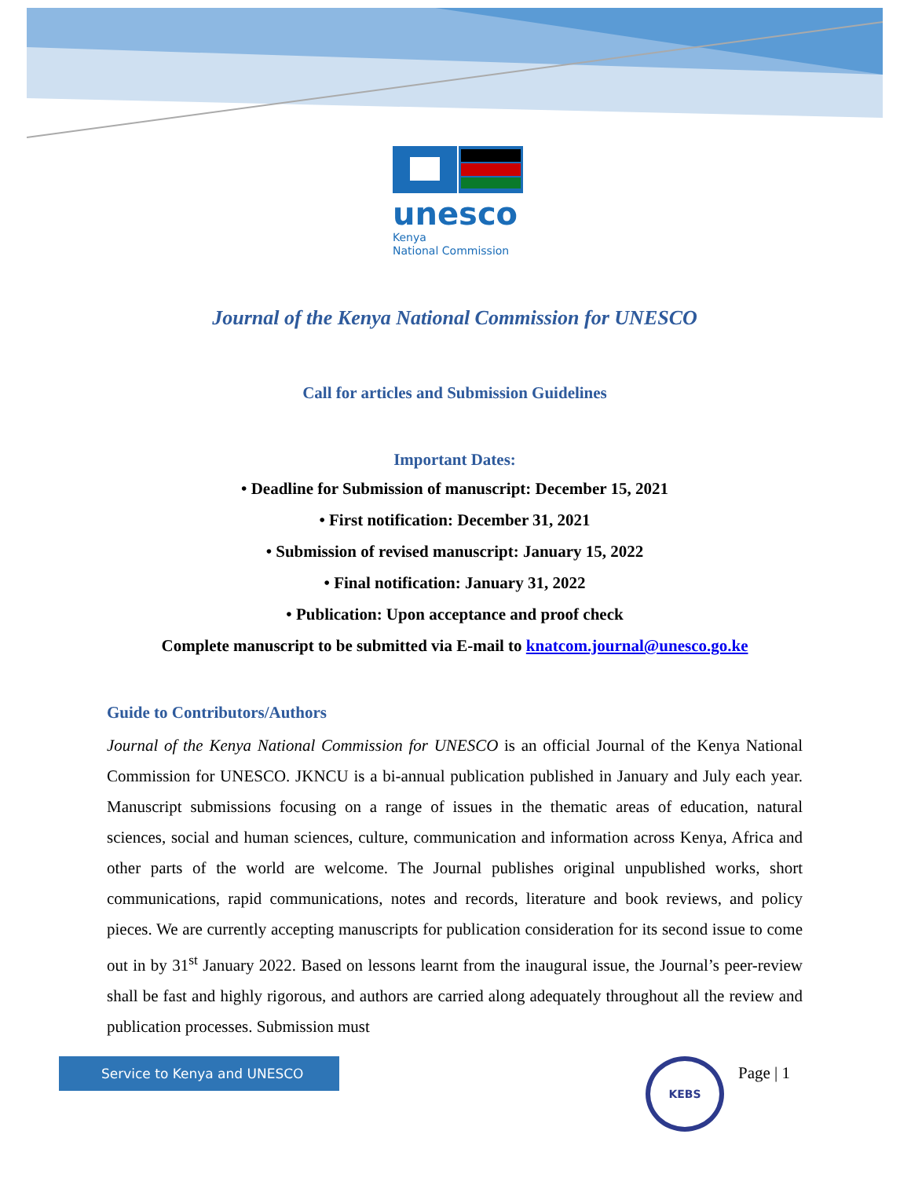unesco
Kenya
National Commission
Journal of the Kenya National Commission for UNESCO
Call for articles and Submission Guidelines
Important Dates:
• Deadline for Submission of manuscript: December 15, 2021
• First notification: December 31, 2021
• Submission of revised manuscript: January 15, 2022
• Final notification: January 31, 2022
• Publication: Upon acceptance and proof check
Complete manuscript to be submitted via E-mail to knatcom.journal@unesco.go.ke
Guide to Contributors/Authors
Journal of the Kenya National Commission for UNESCO is an official Journal of the Kenya National Commission for UNESCO. JKNCU is a bi-annual publication published in January and July each year. Manuscript submissions focusing on a range of issues in the thematic areas of education, natural sciences, social and human sciences, culture, communication and information across Kenya, Africa and other parts of the world are welcome. The Journal publishes original unpublished works, short communications, rapid communications, notes and records, literature and book reviews, and policy pieces. We are currently accepting manuscripts for publication consideration for its second issue to come out in by 31<sup>st</sup> January 2022. Based on lessons learnt from the inaugural issue, the Journal’s peer-review shall be fast and highly rigorous, and authors are carried along adequately throughout all the review and publication processes. Submission must
Service to Kenya and UNESCO KEBS
Page | 1